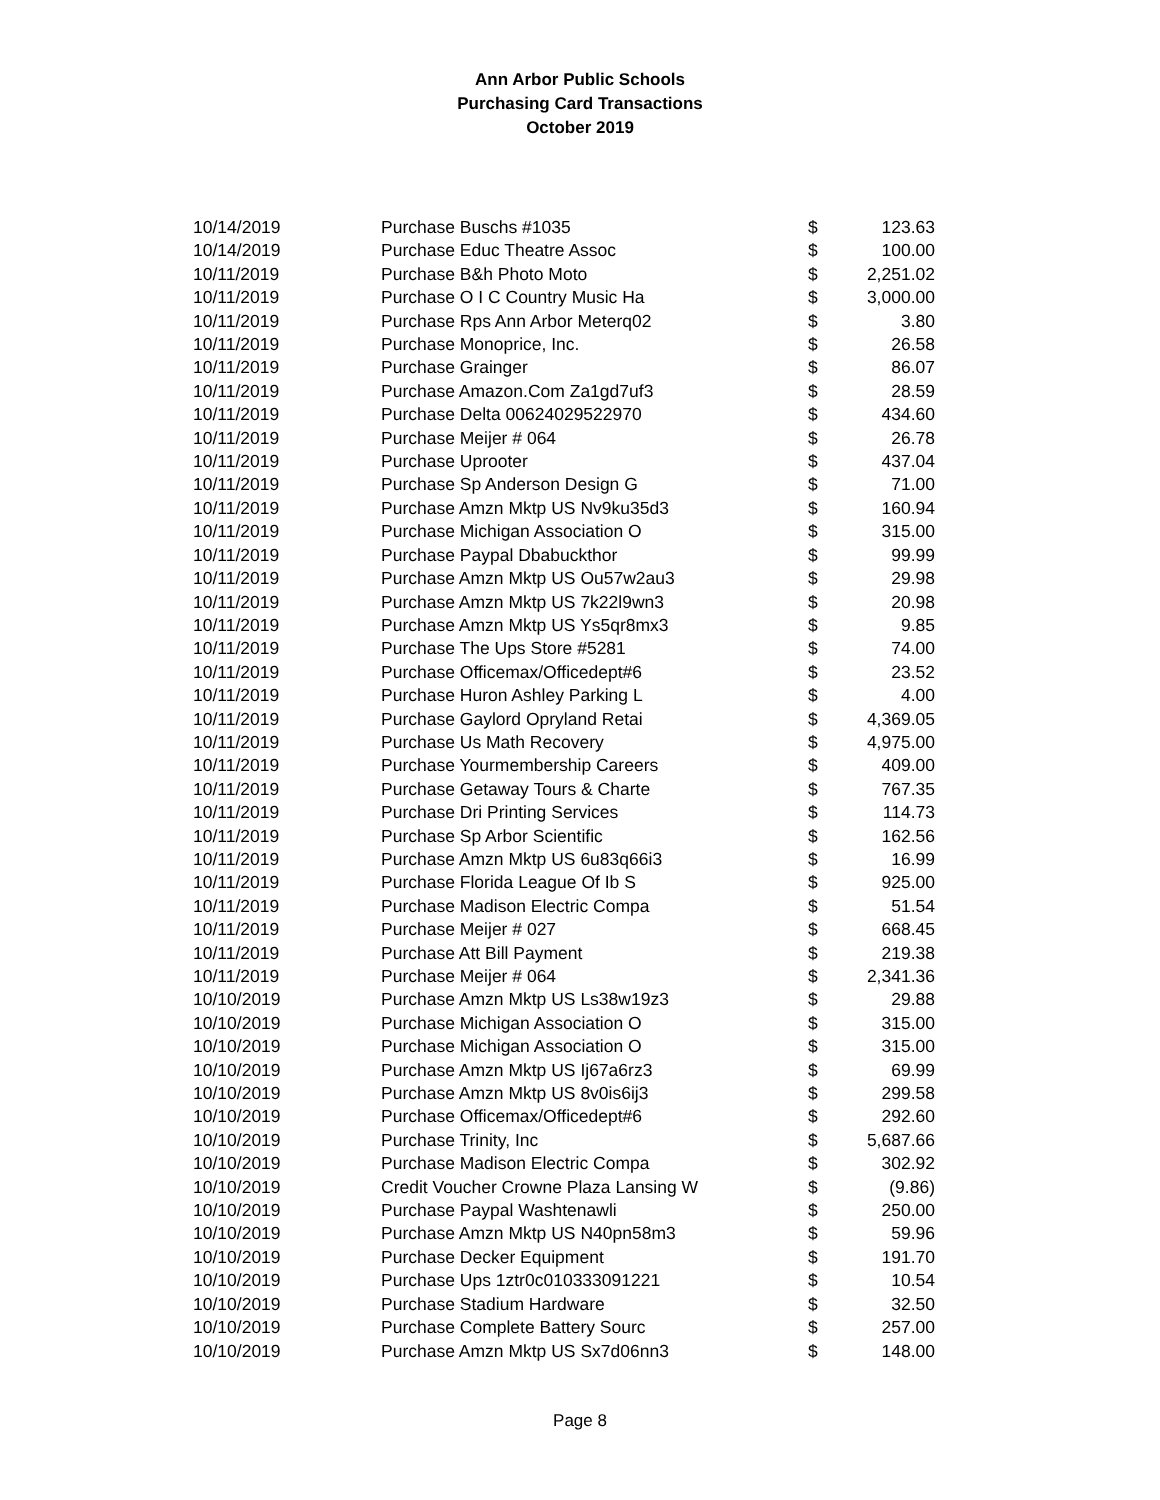Ann Arbor Public Schools
Purchasing Card Transactions
October 2019
| 10/14/2019 | Purchase Buschs #1035 | $ | 123.63 |
| 10/14/2019 | Purchase Educ Theatre Assoc | $ | 100.00 |
| 10/11/2019 | Purchase B&h Photo Moto | $ | 2,251.02 |
| 10/11/2019 | Purchase O I C Country Music Ha | $ | 3,000.00 |
| 10/11/2019 | Purchase Rps Ann Arbor Meterq02 | $ | 3.80 |
| 10/11/2019 | Purchase Monoprice, Inc. | $ | 26.58 |
| 10/11/2019 | Purchase Grainger | $ | 86.07 |
| 10/11/2019 | Purchase Amazon.Com Za1gd7uf3 | $ | 28.59 |
| 10/11/2019 | Purchase Delta 00624029522970 | $ | 434.60 |
| 10/11/2019 | Purchase Meijer # 064 | $ | 26.78 |
| 10/11/2019 | Purchase Uprooter | $ | 437.04 |
| 10/11/2019 | Purchase Sp Anderson Design G | $ | 71.00 |
| 10/11/2019 | Purchase Amzn Mktp US Nv9ku35d3 | $ | 160.94 |
| 10/11/2019 | Purchase Michigan Association O | $ | 315.00 |
| 10/11/2019 | Purchase Paypal Dbabuckthor | $ | 99.99 |
| 10/11/2019 | Purchase Amzn Mktp US Ou57w2au3 | $ | 29.98 |
| 10/11/2019 | Purchase Amzn Mktp US 7k22l9wn3 | $ | 20.98 |
| 10/11/2019 | Purchase Amzn Mktp US Ys5qr8mx3 | $ | 9.85 |
| 10/11/2019 | Purchase The Ups Store #5281 | $ | 74.00 |
| 10/11/2019 | Purchase Officemax/Officedept#6 | $ | 23.52 |
| 10/11/2019 | Purchase Huron Ashley Parking L | $ | 4.00 |
| 10/11/2019 | Purchase Gaylord Opryland Retai | $ | 4,369.05 |
| 10/11/2019 | Purchase Us Math Recovery | $ | 4,975.00 |
| 10/11/2019 | Purchase Yourmembership Careers | $ | 409.00 |
| 10/11/2019 | Purchase Getaway Tours & Charte | $ | 767.35 |
| 10/11/2019 | Purchase Dri Printing Services | $ | 114.73 |
| 10/11/2019 | Purchase Sp Arbor Scientific | $ | 162.56 |
| 10/11/2019 | Purchase Amzn Mktp US 6u83q66i3 | $ | 16.99 |
| 10/11/2019 | Purchase Florida League Of Ib S | $ | 925.00 |
| 10/11/2019 | Purchase Madison Electric Compa | $ | 51.54 |
| 10/11/2019 | Purchase Meijer # 027 | $ | 668.45 |
| 10/11/2019 | Purchase Att Bill Payment | $ | 219.38 |
| 10/11/2019 | Purchase Meijer # 064 | $ | 2,341.36 |
| 10/10/2019 | Purchase Amzn Mktp US Ls38w19z3 | $ | 29.88 |
| 10/10/2019 | Purchase Michigan Association O | $ | 315.00 |
| 10/10/2019 | Purchase Michigan Association O | $ | 315.00 |
| 10/10/2019 | Purchase Amzn Mktp US Ij67a6rz3 | $ | 69.99 |
| 10/10/2019 | Purchase Amzn Mktp US 8v0is6ij3 | $ | 299.58 |
| 10/10/2019 | Purchase Officemax/Officedept#6 | $ | 292.60 |
| 10/10/2019 | Purchase Trinity, Inc | $ | 5,687.66 |
| 10/10/2019 | Purchase Madison Electric Compa | $ | 302.92 |
| 10/10/2019 | Credit Voucher Crowne Plaza Lansing W | $ | (9.86) |
| 10/10/2019 | Purchase Paypal Washtenawli | $ | 250.00 |
| 10/10/2019 | Purchase Amzn Mktp US N40pn58m3 | $ | 59.96 |
| 10/10/2019 | Purchase Decker Equipment | $ | 191.70 |
| 10/10/2019 | Purchase Ups 1ztr0c010333091221 | $ | 10.54 |
| 10/10/2019 | Purchase Stadium Hardware | $ | 32.50 |
| 10/10/2019 | Purchase Complete Battery Sourc | $ | 257.00 |
| 10/10/2019 | Purchase Amzn Mktp US Sx7d06nn3 | $ | 148.00 |
Page 8